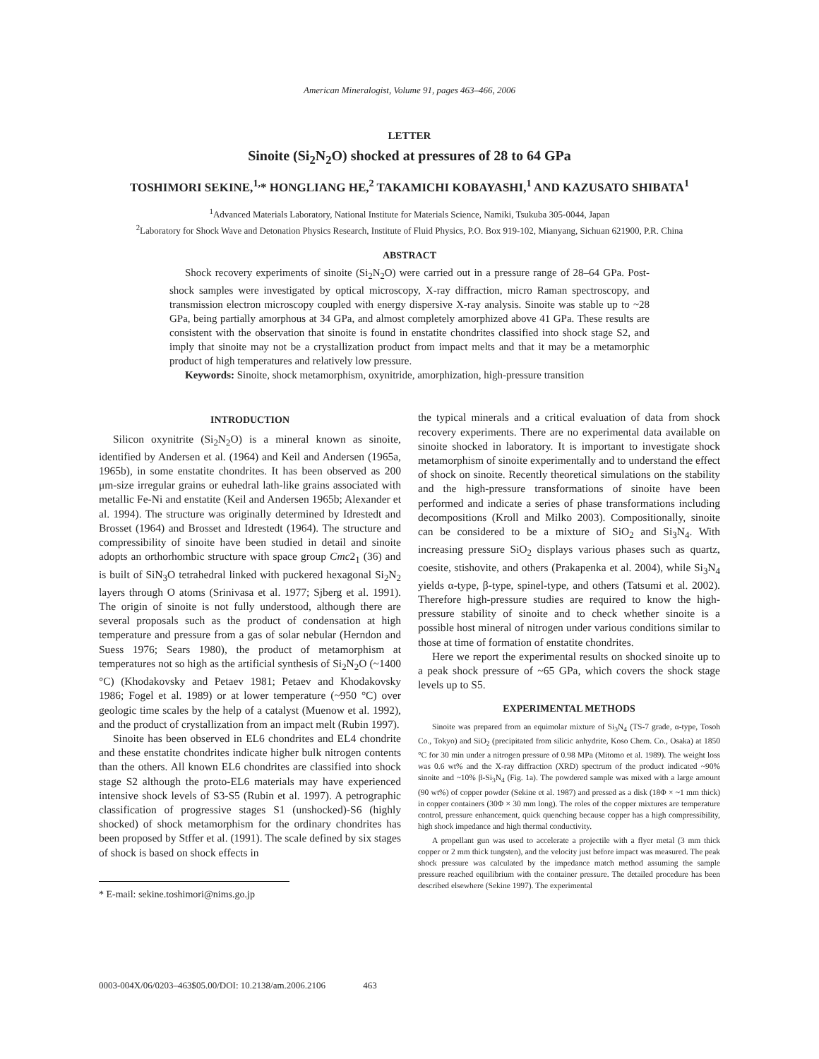American Mineralogist, Volume 91, pages 463–466, 2006
LETTER
Sinoite (Si<sub>2</sub>N<sub>2</sub>O) shocked at pressures of 28 to 64 GPa
TOSHIMORI SEKINE,<sup>1,</sup>* HONGLIANG HE,<sup>2</sup> TAKAMICHI KOBAYASHI,<sup>1</sup> AND KAZUSATO SHIBATA<sup>1</sup>
<sup>1</sup> Advanced Materials Laboratory, National Institute for Materials Science, Namiki, Tsukuba 305-0044, Japan
<sup>2</sup> Laboratory for Shock Wave and Detonation Physics Research, Institute of Fluid Physics, P.O. Box 919-102, Mianyang, Sichuan 621900, P.R. China
ABSTRACT
Shock recovery experiments of sinoite (Si<sub>2</sub>N<sub>2</sub>O) were carried out in a pressure range of 28–64 GPa. Post-shock samples were investigated by optical microscopy, X-ray diffraction, micro Raman spectroscopy, and transmission electron microscopy coupled with energy dispersive X-ray analysis. Sinoite was stable up to ~28 GPa, being partially amorphous at 34 GPa, and almost completely amorphized above 41 GPa. These results are consistent with the observation that sinoite is found in enstatite chondrites classified into shock stage S2, and imply that sinoite may not be a crystallization product from impact melts and that it may be a metamorphic product of high temperatures and relatively low pressure.
Keywords: Sinoite, shock metamorphism, oxynitride, amorphization, high-pressure transition
INTRODUCTION
Silicon oxynitrite (Si<sub>2</sub>N<sub>2</sub>O) is a mineral known as sinoite, identified by Andersen et al. (1964) and Keil and Andersen (1965a, 1965b), in some enstatite chondrites. It has been observed as 200 μm-size irregular grains or euhedral lath-like grains associated with metallic Fe-Ni and enstatite (Keil and Andersen 1965b; Alexander et al. 1994). The structure was originally determined by Idrestedt and Brosset (1964) and Brosset and Idrestedt (1964). The structure and compressibility of sinoite have been studied in detail and sinoite adopts an orthorhombic structure with space group Cmc2<sub>1</sub> (36) and is built of SiN<sub>3</sub>O tetrahedral linked with puckered hexagonal Si<sub>2</sub>N<sub>2</sub> layers through O atoms (Srinivasa et al. 1977; Sjberg et al. 1991). The origin of sinoite is not fully understood, although there are several proposals such as the product of condensation at high temperature and pressure from a gas of solar nebular (Herndon and Suess 1976; Sears 1980), the product of metamorphism at temperatures not so high as the artificial synthesis of Si<sub>2</sub>N<sub>2</sub>O (~1400 °C) (Khodakovsky and Petaev 1981; Petaev and Khodakovsky 1986; Fogel et al. 1989) or at lower temperature (~950 °C) over geologic time scales by the help of a catalyst (Muenow et al. 1992), and the product of crystallization from an impact melt (Rubin 1997).
Sinoite has been observed in EL6 chondrites and EL4 chondrite and these enstatite chondrites indicate higher bulk nitrogen contents than the others. All known EL6 chondrites are classified into shock stage S2 although the proto-EL6 materials may have experienced intensive shock levels of S3-S5 (Rubin et al. 1997). A petrographic classification of progressive stages S1 (unshocked)-S6 (highly shocked) of shock metamorphism for the ordinary chondrites has been proposed by Stffer et al. (1991). The scale defined by six stages of shock is based on shock effects in
* E-mail: sekine.toshimori@nims.go.jp
the typical minerals and a critical evaluation of data from shock recovery experiments. There are no experimental data available on sinoite shocked in laboratory. It is important to investigate shock metamorphism of sinoite experimentally and to understand the effect of shock on sinoite. Recently theoretical simulations on the stability and the high-pressure transformations of sinoite have been performed and indicate a series of phase transformations including decompositions (Kroll and Milko 2003). Compositionally, sinoite can be considered to be a mixture of SiO<sub>2</sub> and Si<sub>3</sub>N<sub>4</sub>. With increasing pressure SiO<sub>2</sub> displays various phases such as quartz, coesite, stishovite, and others (Prakapenka et al. 2004), while Si<sub>3</sub>N<sub>4</sub> yields α-type, β-type, spinel-type, and others (Tatsumi et al. 2002). Therefore high-pressure studies are required to know the high-pressure stability of sinoite and to check whether sinoite is a possible host mineral of nitrogen under various conditions similar to those at time of formation of enstatite chondrites.
Here we report the experimental results on shocked sinoite up to a peak shock pressure of ~65 GPa, which covers the shock stage levels up to S5.
EXPERIMENTAL METHODS
Sinoite was prepared from an equimolar mixture of Si<sub>3</sub>N<sub>4</sub> (TS-7 grade, α-type, Tosoh Co., Tokyo) and SiO<sub>2</sub> (precipitated from silicic anhydrite, Koso Chem. Co., Osaka) at 1850 °C for 30 min under a nitrogen pressure of 0.98 MPa (Mitomo et al. 1989). The weight loss was 0.6 wt% and the X-ray diffraction (XRD) spectrum of the product indicated ~90% sinoite and ~10% β-Si<sub>3</sub>N<sub>4</sub> (Fig. 1a). The powdered sample was mixed with a large amount (90 wt%) of copper powder (Sekine et al. 1987) and pressed as a disk (18Φ × ~1 mm thick) in copper containers (30Φ × 30 mm long). The roles of the copper mixtures are temperature control, pressure enhancement, quick quenching because copper has a high compressibility, high shock impedance and high thermal conductivity.
A propellant gun was used to accelerate a projectile with a flyer metal (3 mm thick copper or 2 mm thick tungsten), and the velocity just before impact was measured. The peak shock pressure was calculated by the impedance match method assuming the sample pressure reached equilibrium with the container pressure. The detailed procedure has been described elsewhere (Sekine 1997). The experimental
0003-004X/06/0203–463$05.00/DOI: 10.2138/am.2006.2106 463